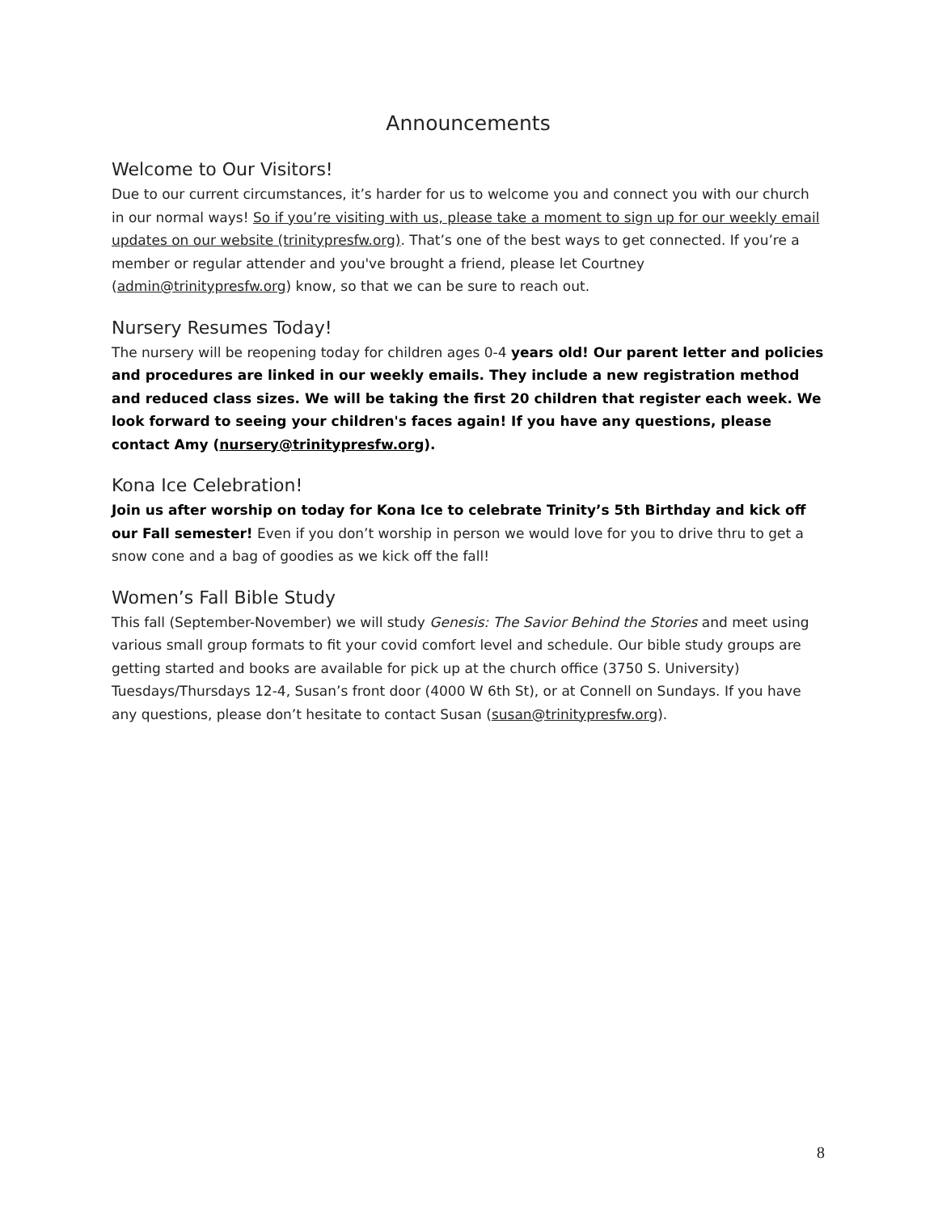Announcements
Welcome to Our Visitors!
Due to our current circumstances, it’s harder for us to welcome you and connect you with our church in our normal ways! So if you’re visiting with us, please take a moment to sign up for our weekly email updates on our website (trinitypresfw.org). That’s one of the best ways to get connected. If you’re a member or regular attender and you've brought a friend, please let Courtney (admin@trinitypresfw.org) know, so that we can be sure to reach out.
Nursery Resumes Today!
The nursery will be reopening today for children ages 0-4 years old! Our parent letter and policies and procedures are linked in our weekly emails. They include a new registration method and reduced class sizes. We will be taking the first 20 children that register each week. We look forward to seeing your children's faces again! If you have any questions, please contact Amy (nursery@trinitypresfw.org).
Kona Ice Celebration!
Join us after worship on today for Kona Ice to celebrate Trinity’s 5th Birthday and kick off our Fall semester! Even if you don’t worship in person we would love for you to drive thru to get a snow cone and a bag of goodies as we kick off the fall!
Women’s Fall Bible Study
This fall (September-November) we will study Genesis: The Savior Behind the Stories and meet using various small group formats to fit your covid comfort level and schedule. Our bible study groups are getting started and books are available for pick up at the church office (3750 S. University) Tuesdays/Thursdays 12-4, Susan’s front door (4000 W 6th St), or at Connell on Sundays. If you have any questions, please don’t hesitate to contact Susan (susan@trinitypresfw.org).
8